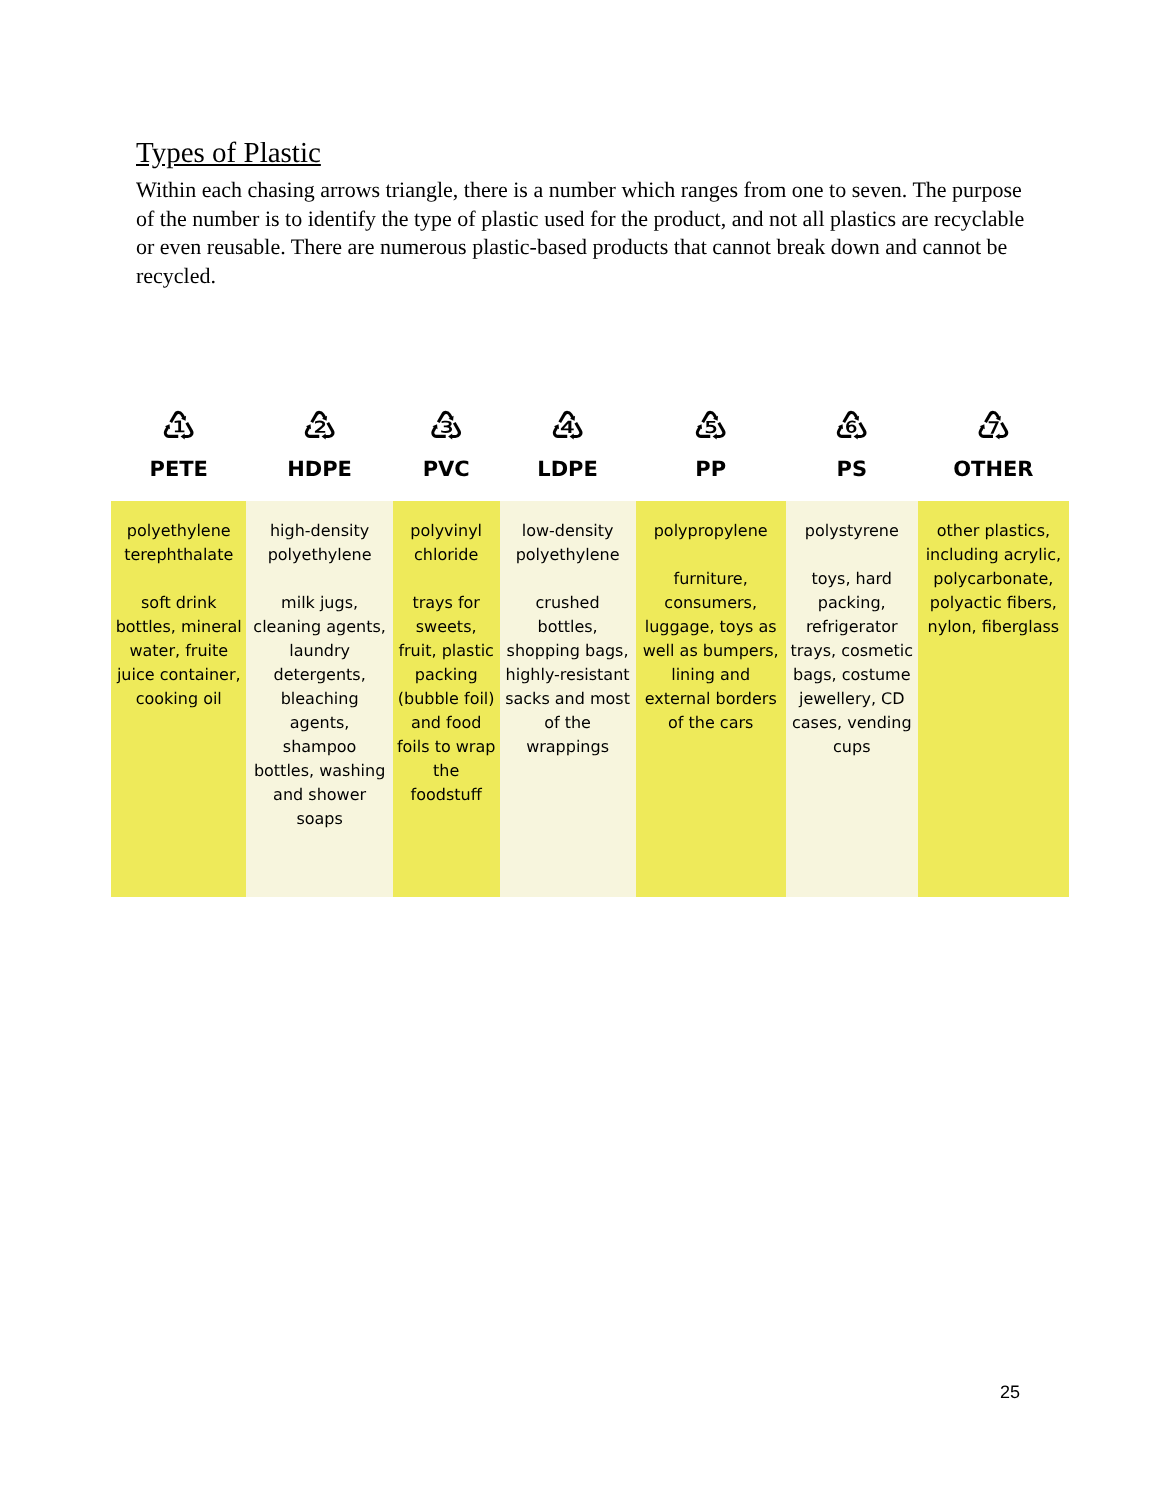Types of Plastic
Within each chasing arrows triangle, there is a number which ranges from one to seven. The purpose of the number is to identify the type of plastic used for the product, and not all plastics are recyclable or even reusable. There are numerous plastic-based products that cannot break down and cannot be recycled.
| ♳ PETE | ♴ HDPE | ♵ PVC | ♶ LDPE | ♷ PP | ♸ PS | ♹ OTHER |
| --- | --- | --- | --- | --- | --- | --- |
| polyethylene terephthalate soft drink bottles, mineral water, fruite juice container, cooking oil | high-density polyethylene milk jugs, cleaning agents, laundry detergents, bleaching agents, shampoo bottles, washing and shower soaps | polyvinyl chloride trays for sweets, fruit, plastic packing (bubble foil) and food foils to wrap the foodstuff | low-density polyethylene crushed bottles, shopping bags, highly-resistant sacks and most of the wrappings | polypropylene furniture, consumers, luggage, toys as well as bumpers, lining and external borders of the cars | polystyrene toys, hard packing, refrigerator trays, cosmetic bags, costume jewellery, CD cases, vending cups | other plastics, including acrylic, polycarbonate, polyactic fibers, nylon, fiberglass |
25